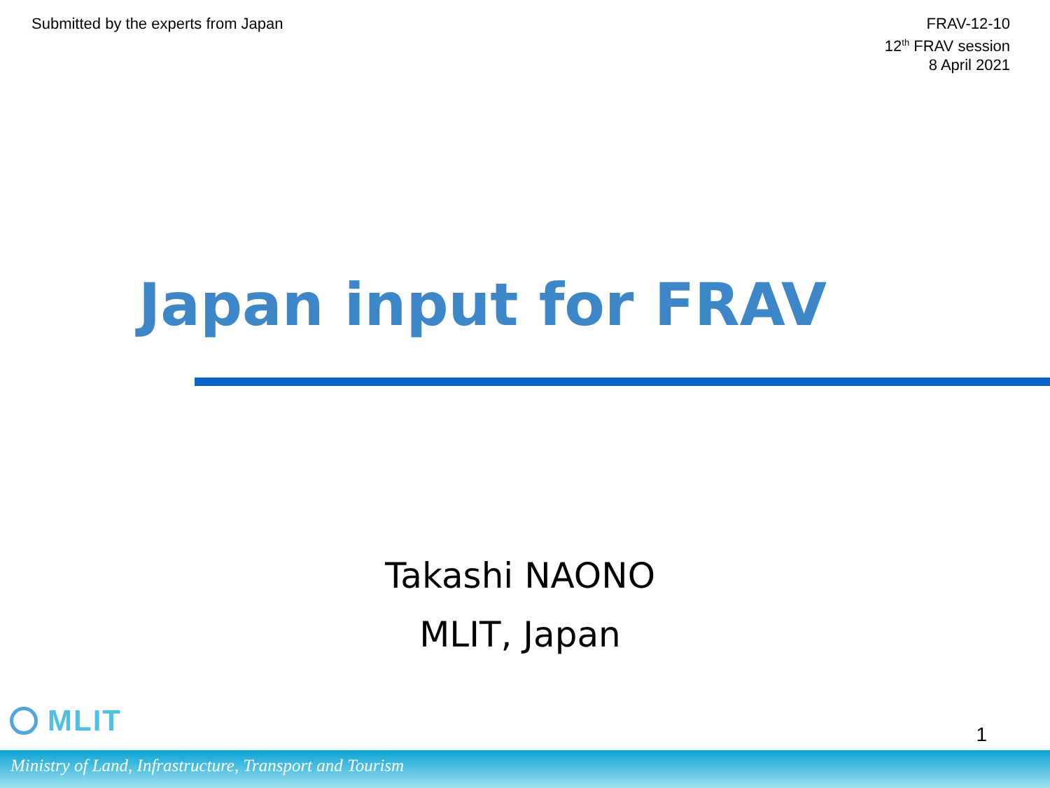Submitted by the experts from Japan
FRAV-12-10
12<sup>th</sup> FRAV session
8 April 2021
Japan input for FRAV
Takashi NAONO
MLIT, Japan
MLIT
1
Ministry of Land, Infrastructure, Transport and Tourism